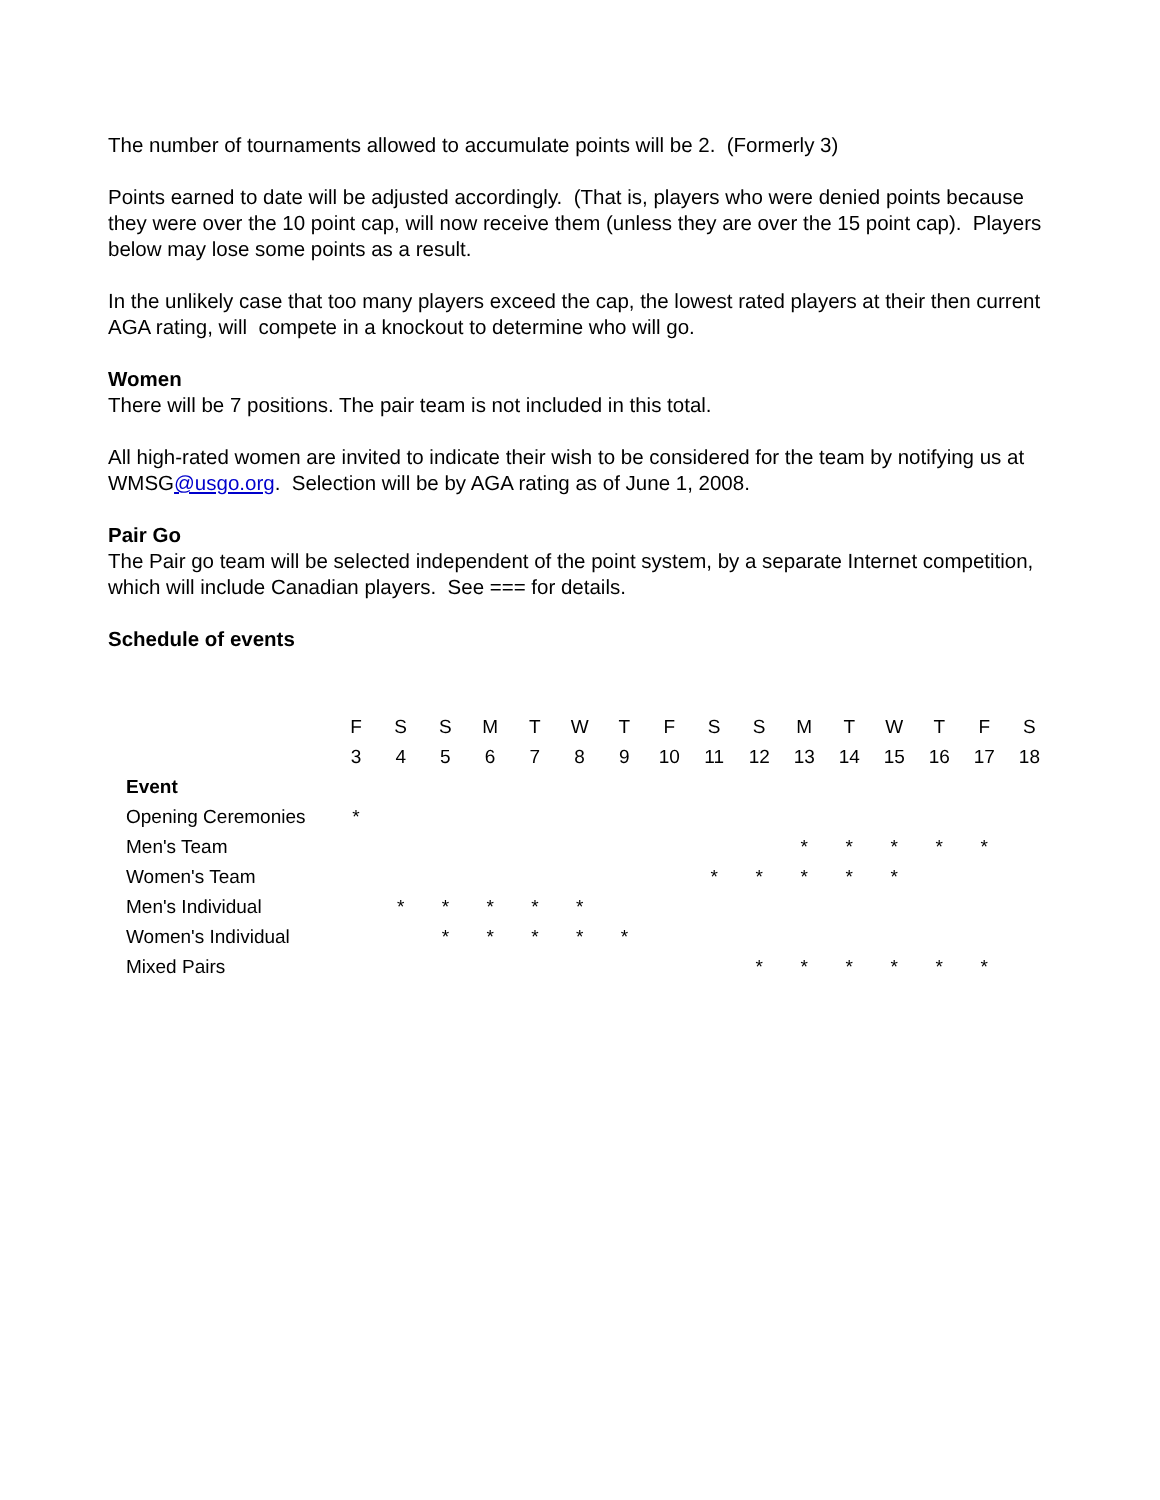The number of tournaments allowed to accumulate points will be 2. (Formerly 3)
Points earned to date will be adjusted accordingly. (That is, players who were denied points because they were over the 10 point cap, will now receive them (unless they are over the 15 point cap). Players below may lose some points as a result.
In the unlikely case that too many players exceed the cap, the lowest rated players at their then current AGA rating, will compete in a knockout to determine who will go.
Women
There will be 7 positions. The pair team is not included in this total.
All high-rated women are invited to indicate their wish to be considered for the team by notifying us at WMSG@usgo.org. Selection will be by AGA rating as of June 1, 2008.
Pair Go
The Pair go team will be selected independent of the point system, by a separate Internet competition, which will include Canadian players. See === for details.
Schedule of events
| | F | S | S | M | T | W | T | F | S | S | M | T | W | T | F | S |
| --- | --- | --- | --- | --- | --- | --- | --- | --- | --- | --- | --- | --- | --- | --- | --- | --- |
| | 3 | 4 | 5 | 6 | 7 | 8 | 9 | 10 | 11 | 12 | 13 | 14 | 15 | 16 | 17 | 18 |
| Event | | | | | | | | | | | | | | | | |
| Opening Ceremonies | * | | | | | | | | | | | | | | | |
| Men's Team | | | | | | | | | | | * | * | * | * | * | |
| Women's Team | | | | | | | | | * | * | * | * | * | | | |
| Men's Individual | | * | * | * | * | * | | | | | | | | | | |
| Women's Individual | | | * | * | * | * | * | | | | | | | | | |
| Mixed Pairs | | | | | | | | | | * | * | * | * | * | * | |